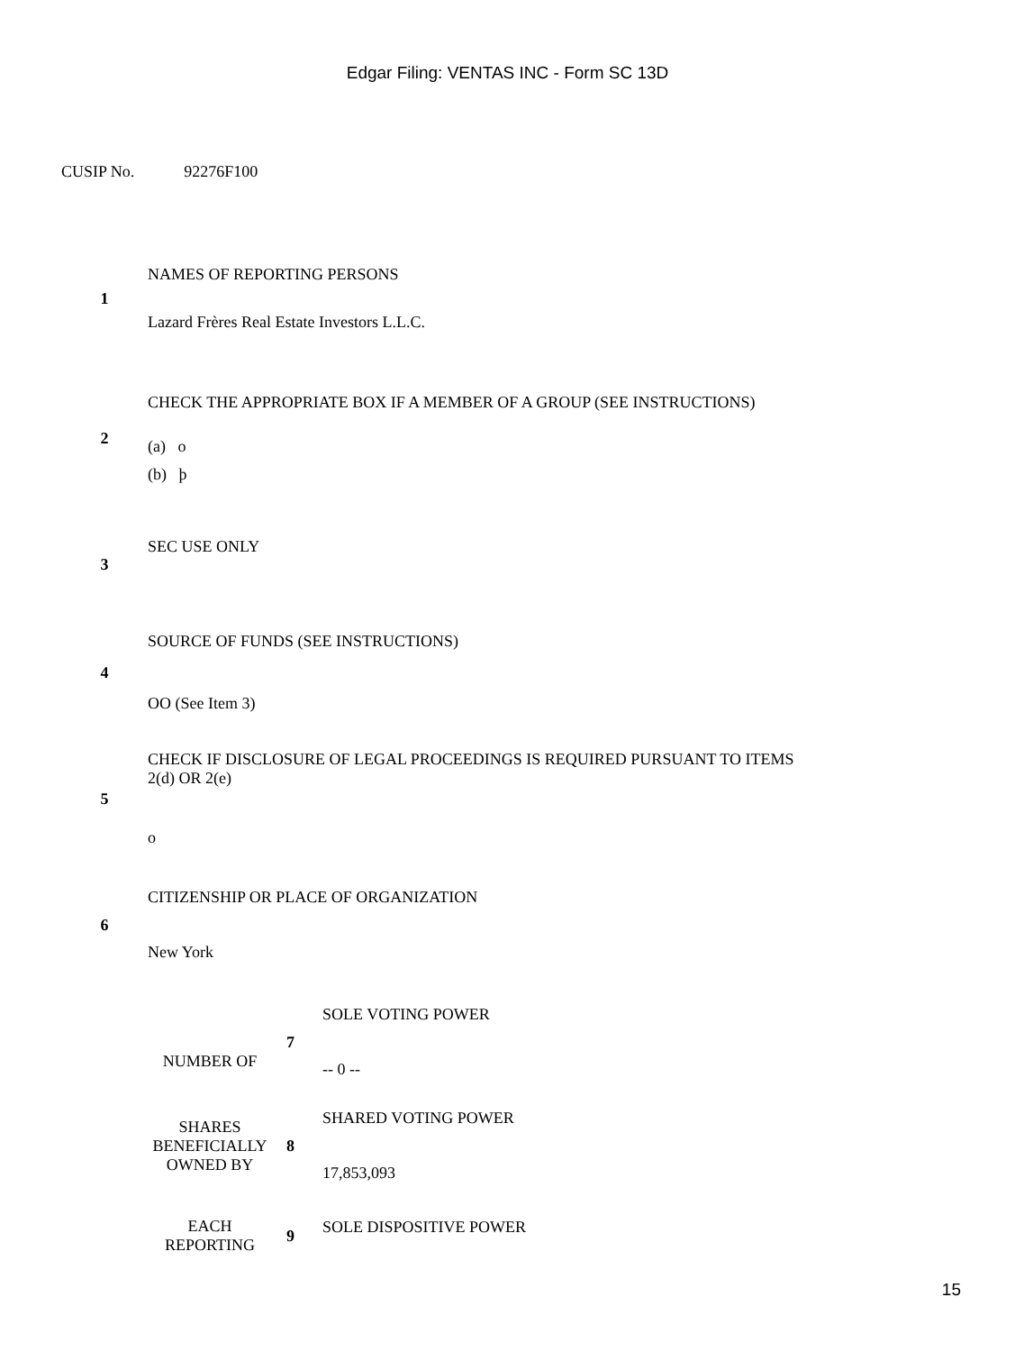Edgar Filing: VENTAS INC - Form SC 13D
CUSIP No. 92276F100
| 1 | NAMES OF REPORTING PERSONS Lazard Frères Real Estate Investors L.L.C. |
| 2 | CHECK THE APPROPRIATE BOX IF A MEMBER OF A GROUP (SEE INSTRUCTIONS) (a) o (b) þ |
| 3 | SEC USE ONLY |
| 4 | SOURCE OF FUNDS (SEE INSTRUCTIONS) OO (See Item 3) |
| 5 | CHECK IF DISCLOSURE OF LEGAL PROCEEDINGS IS REQUIRED PURSUANT TO ITEMS 2(d) OR 2(e) o |
| 6 | CITIZENSHIP OR PLACE OF ORGANIZATION New York |
| | NUMBER OF | 7 | SOLE VOTING POWER -- 0 -- |
| | SHARES BENEFICIALLY OWNED BY | 8 | SHARED VOTING POWER 17,853,093 |
| | EACH REPORTING | 9 | SOLE DISPOSITIVE POWER |
15